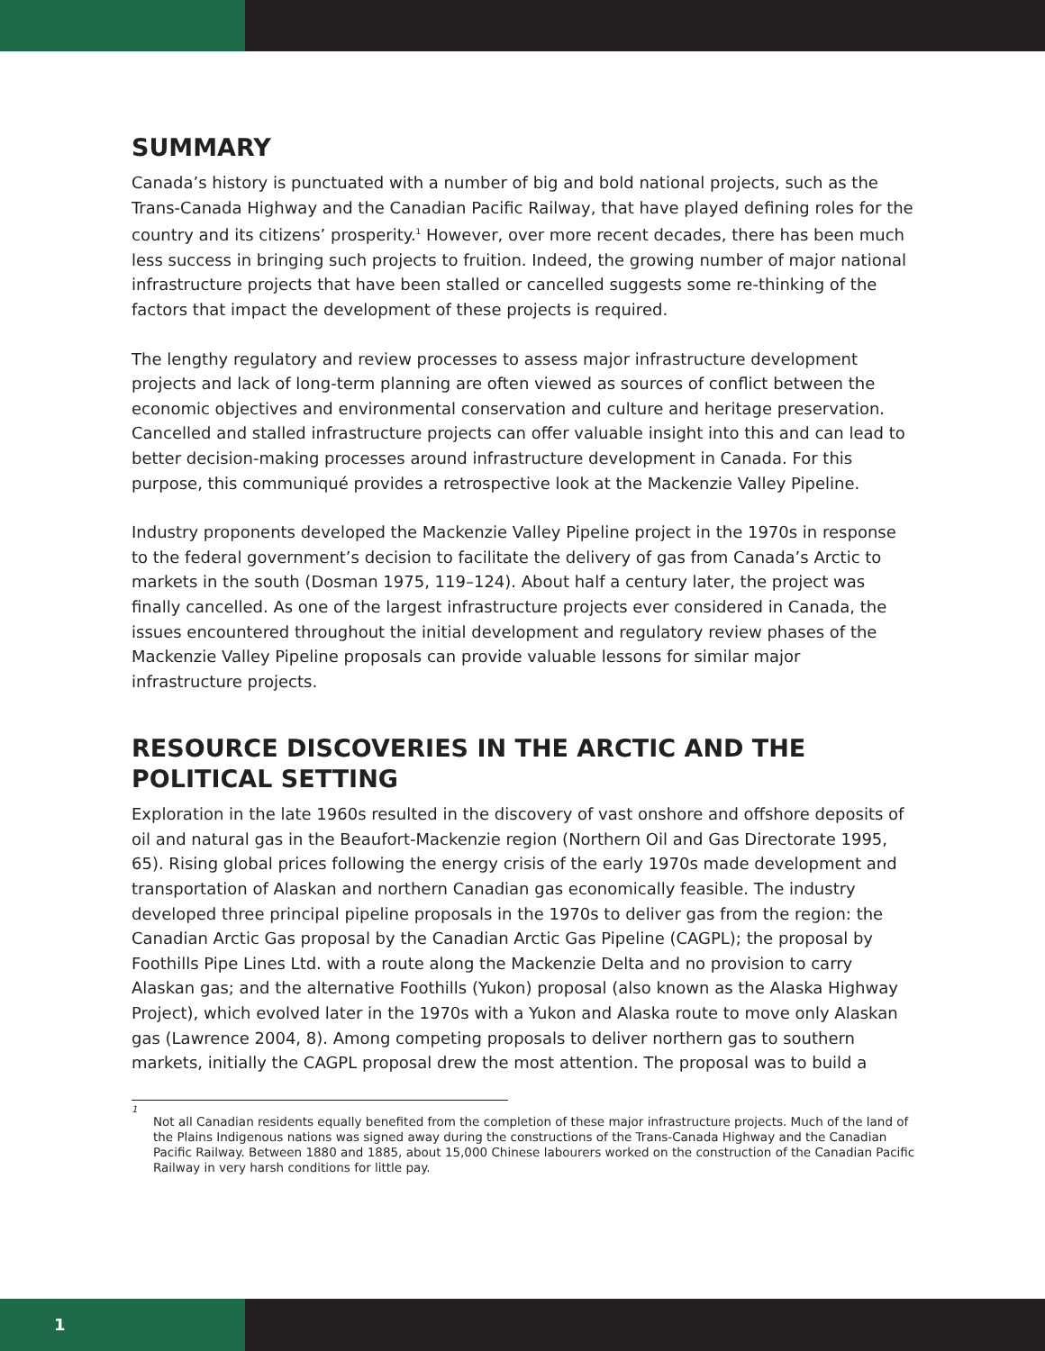SUMMARY
Canada’s history is punctuated with a number of big and bold national projects, such as the Trans-Canada Highway and the Canadian Pacific Railway, that have played defining roles for the country and its citizens’ prosperity.<sup>1</sup> However, over more recent decades, there has been much less success in bringing such projects to fruition. Indeed, the growing number of major national infrastructure projects that have been stalled or cancelled suggests some re-thinking of the factors that impact the development of these projects is required.
The lengthy regulatory and review processes to assess major infrastructure development projects and lack of long-term planning are often viewed as sources of conflict between the economic objectives and environmental conservation and culture and heritage preservation. Cancelled and stalled infrastructure projects can offer valuable insight into this and can lead to better decision-making processes around infrastructure development in Canada. For this purpose, this communiqué provides a retrospective look at the Mackenzie Valley Pipeline.
Industry proponents developed the Mackenzie Valley Pipeline project in the 1970s in response to the federal government’s decision to facilitate the delivery of gas from Canada’s Arctic to markets in the south (Dosman 1975, 119–124). About half a century later, the project was finally cancelled. As one of the largest infrastructure projects ever considered in Canada, the issues encountered throughout the initial development and regulatory review phases of the Mackenzie Valley Pipeline proposals can provide valuable lessons for similar major infrastructure projects.
RESOURCE DISCOVERIES IN THE ARCTIC AND THE POLITICAL SETTING
Exploration in the late 1960s resulted in the discovery of vast onshore and offshore deposits of oil and natural gas in the Beaufort-Mackenzie region (Northern Oil and Gas Directorate 1995, 65). Rising global prices following the energy crisis of the early 1970s made development and transportation of Alaskan and northern Canadian gas economically feasible. The industry developed three principal pipeline proposals in the 1970s to deliver gas from the region: the Canadian Arctic Gas proposal by the Canadian Arctic Gas Pipeline (CAGPL); the proposal by Foothills Pipe Lines Ltd. with a route along the Mackenzie Delta and no provision to carry Alaskan gas; and the alternative Foothills (Yukon) proposal (also known as the Alaska Highway Project), which evolved later in the 1970s with a Yukon and Alaska route to move only Alaskan gas (Lawrence 2004, 8). Among competing proposals to deliver northern gas to southern markets, initially the CAGPL proposal drew the most attention. The proposal was to build a
1
Not all Canadian residents equally benefited from the completion of these major infrastructure projects. Much of the land of the Plains Indigenous nations was signed away during the constructions of the Trans-Canada Highway and the Canadian Pacific Railway. Between 1880 and 1885, about 15,000 Chinese labourers worked on the construction of the Canadian Pacific Railway in very harsh conditions for little pay.
1